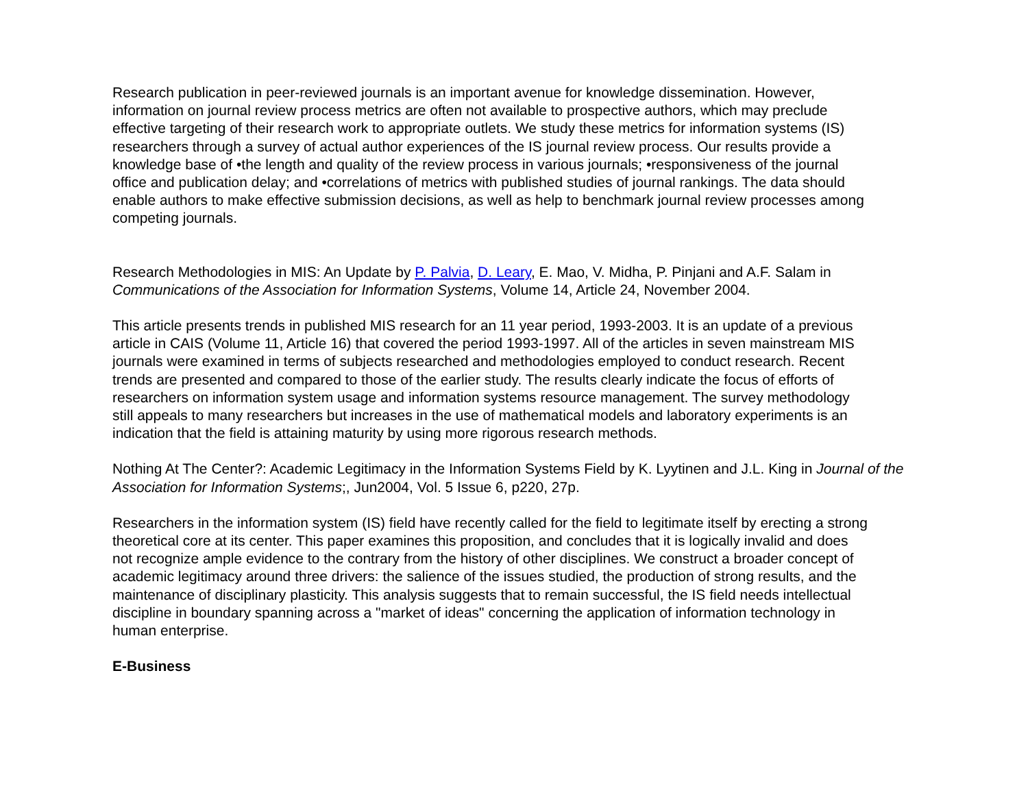Research publication in peer-reviewed journals is an important avenue for knowledge dissemination. However,
information on journal review process metrics are often not available to prospective authors, which may preclude
effective targeting of their research work to appropriate outlets. We study these metrics for information systems (IS)
researchers through a survey of actual author experiences of the IS journal review process. Our results provide a
knowledge base of •the length and quality of the review process in various journals; •responsiveness of the journal
office and publication delay; and •correlations of metrics with published studies of journal rankings. The data should
enable authors to make effective submission decisions, as well as help to benchmark journal review processes among
competing journals.
Research Methodologies in MIS: An Update by P. Palvia, D. Leary, E. Mao, V. Midha, P. Pinjani and A.F. Salam in
Communications of the Association for Information Systems, Volume 14, Article 24, November 2004.
This article presents trends in published MIS research for an 11 year period, 1993-2003. It is an update of a previous
article in CAIS (Volume 11, Article 16) that covered the period 1993-1997. All of the articles in seven mainstream MIS
journals were examined in terms of subjects researched and methodologies employed to conduct research. Recent
trends are presented and compared to those of the earlier study. The results clearly indicate the focus of efforts of
researchers on information system usage and information systems resource management. The survey methodology
still appeals to many researchers but increases in the use of mathematical models and laboratory experiments is an
indication that the field is attaining maturity by using more rigorous research methods.
Nothing At The Center?: Academic Legitimacy in the Information Systems Field by K. Lyytinen and J.L. King in Journal of the
Association for Information Systems;, Jun2004, Vol. 5 Issue 6, p220, 27p.
Researchers in the information system (IS) field have recently called for the field to legitimate itself by erecting a strong
theoretical core at its center. This paper examines this proposition, and concludes that it is logically invalid and does
not recognize ample evidence to the contrary from the history of other disciplines. We construct a broader concept of
academic legitimacy around three drivers: the salience of the issues studied, the production of strong results, and the
maintenance of disciplinary plasticity. This analysis suggests that to remain successful, the IS field needs intellectual
discipline in boundary spanning across a "market of ideas" concerning the application of information technology in
human enterprise.
E-Business